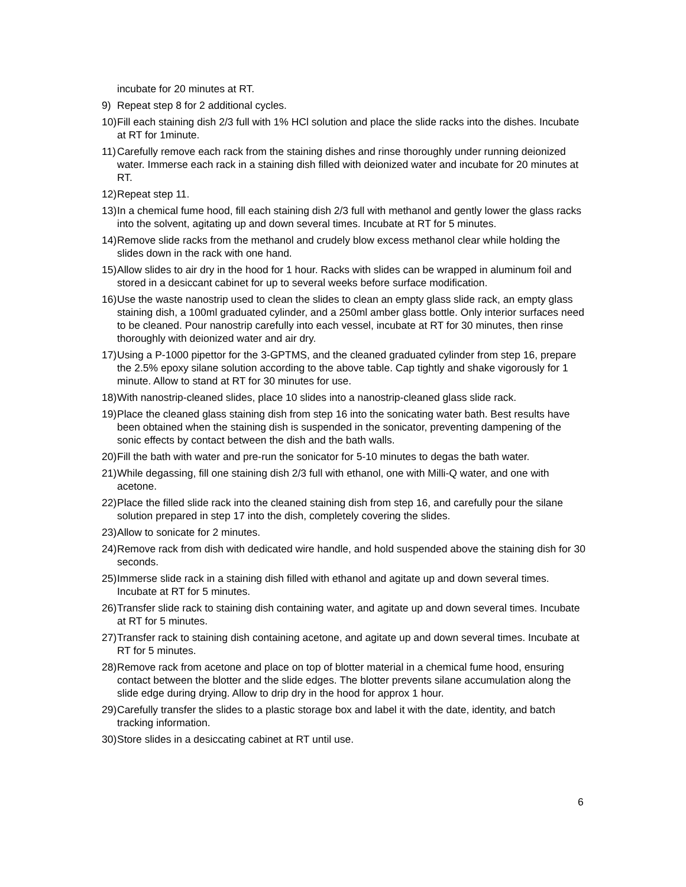incubate for 20 minutes at RT.
9) Repeat step 8 for 2 additional cycles.
10) Fill each staining dish 2/3 full with 1% HCl solution and place the slide racks into the dishes. Incubate at RT for 1minute.
11) Carefully remove each rack from the staining dishes and rinse thoroughly under running deionized water. Immerse each rack in a staining dish filled with deionized water and incubate for 20 minutes at RT.
12) Repeat step 11.
13) In a chemical fume hood, fill each staining dish 2/3 full with methanol and gently lower the glass racks into the solvent, agitating up and down several times. Incubate at RT for 5 minutes.
14) Remove slide racks from the methanol and crudely blow excess methanol clear while holding the slides down in the rack with one hand.
15) Allow slides to air dry in the hood for 1 hour. Racks with slides can be wrapped in aluminum foil and stored in a desiccant cabinet for up to several weeks before surface modification.
16) Use the waste nanostrip used to clean the slides to clean an empty glass slide rack, an empty glass staining dish, a 100ml graduated cylinder, and a 250ml amber glass bottle. Only interior surfaces need to be cleaned. Pour nanostrip carefully into each vessel, incubate at RT for 30 minutes, then rinse thoroughly with deionized water and air dry.
17) Using a P-1000 pipettor for the 3-GPTMS, and the cleaned graduated cylinder from step 16, prepare the 2.5% epoxy silane solution according to the above table. Cap tightly and shake vigorously for 1 minute. Allow to stand at RT for 30 minutes for use.
18) With nanostrip-cleaned slides, place 10 slides into a nanostrip-cleaned glass slide rack.
19) Place the cleaned glass staining dish from step 16 into the sonicating water bath. Best results have been obtained when the staining dish is suspended in the sonicator, preventing dampening of the sonic effects by contact between the dish and the bath walls.
20) Fill the bath with water and pre-run the sonicator for 5-10 minutes to degas the bath water.
21) While degassing, fill one staining dish 2/3 full with ethanol, one with Milli-Q water, and one with acetone.
22) Place the filled slide rack into the cleaned staining dish from step 16, and carefully pour the silane solution prepared in step 17 into the dish, completely covering the slides.
23) Allow to sonicate for 2 minutes.
24) Remove rack from dish with dedicated wire handle, and hold suspended above the staining dish for 30 seconds.
25) Immerse slide rack in a staining dish filled with ethanol and agitate up and down several times. Incubate at RT for 5 minutes.
26) Transfer slide rack to staining dish containing water, and agitate up and down several times. Incubate at RT for 5 minutes.
27) Transfer rack to staining dish containing acetone, and agitate up and down several times. Incubate at RT for 5 minutes.
28) Remove rack from acetone and place on top of blotter material in a chemical fume hood, ensuring contact between the blotter and the slide edges. The blotter prevents silane accumulation along the slide edge during drying. Allow to drip dry in the hood for approx 1 hour.
29) Carefully transfer the slides to a plastic storage box and label it with the date, identity, and batch tracking information.
30) Store slides in a desiccating cabinet at RT until use.
6